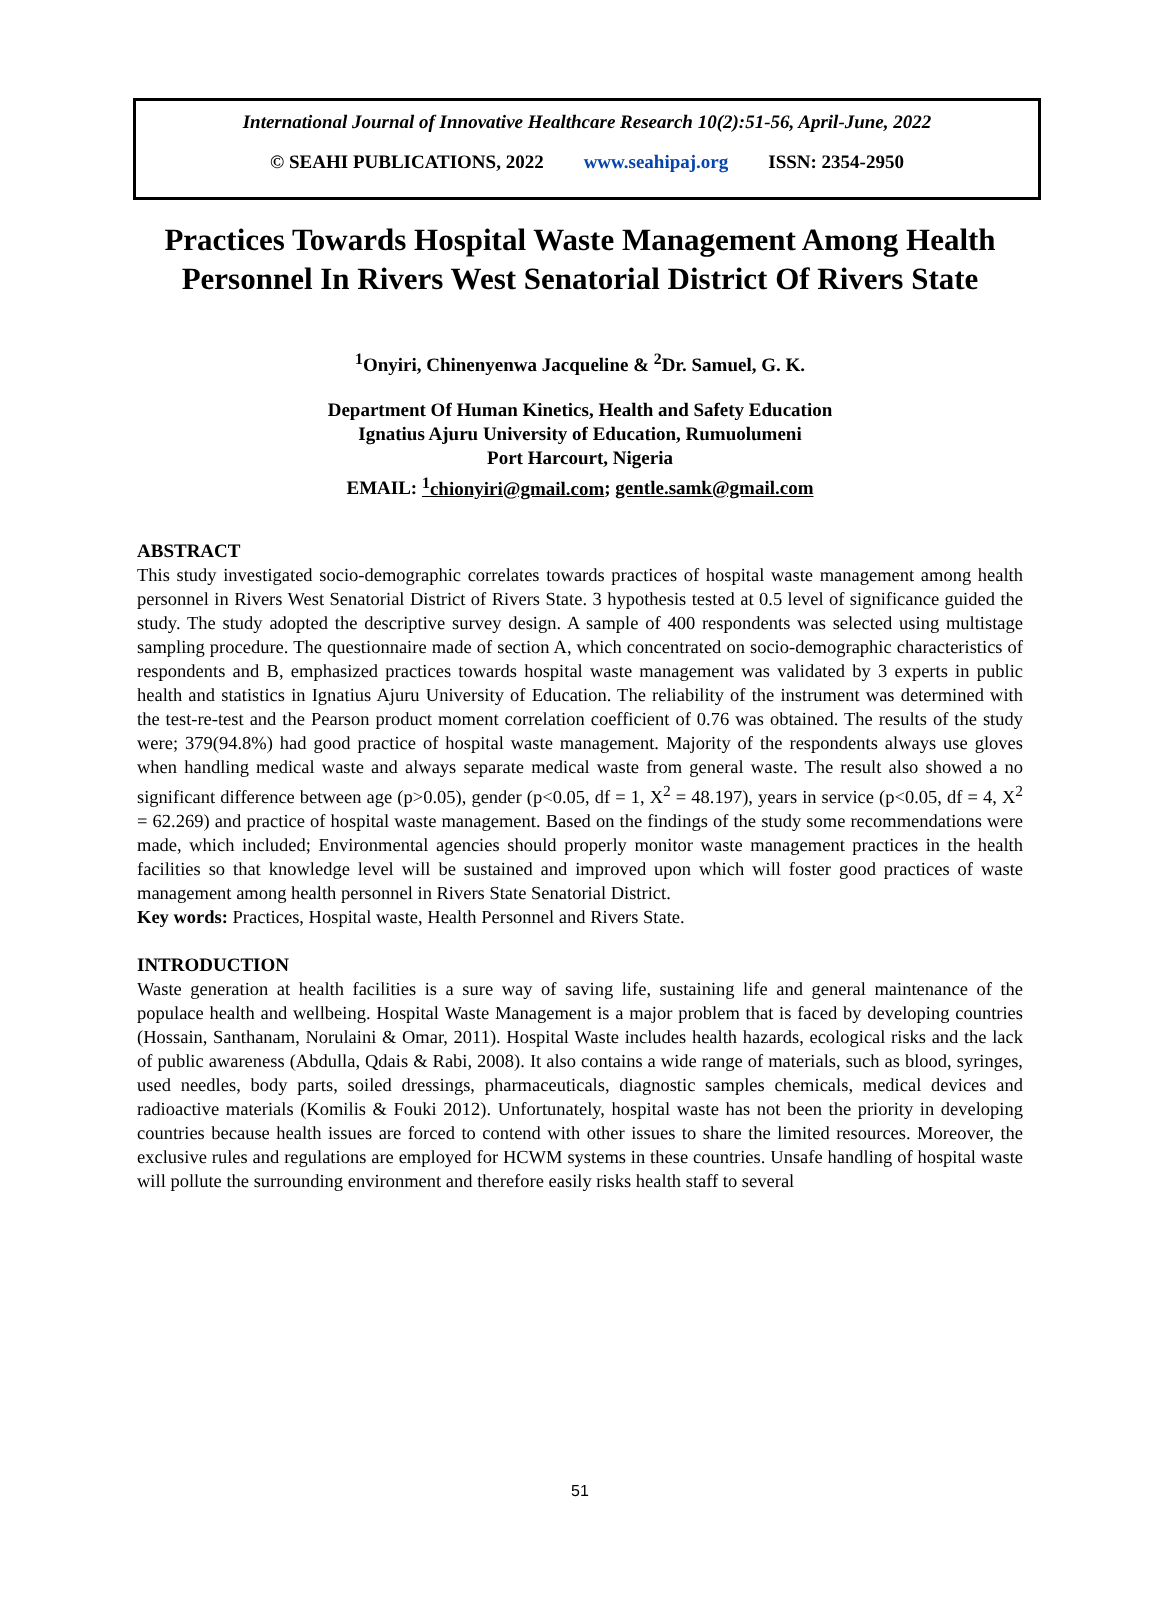International Journal of Innovative Healthcare Research 10(2):51-56, April-June, 2022
© SEAHI PUBLICATIONS, 2022 www.seahipaj.org ISSN: 2354-2950
Practices Towards Hospital Waste Management Among Health Personnel In Rivers West Senatorial District Of Rivers State
<sup>1</sup> Onyiri, Chinenyenwa Jacqueline & <sup>2</sup>Dr. Samuel, G. K.
Department Of Human Kinetics, Health and Safety Education
Ignatius Ajuru University of Education, Rumuolumeni
Port Harcourt, Nigeria
EMAIL: <sup>1</sup>chionyiri@gmail.com; gentle.samk@gmail.com
ABSTRACT
This study investigated socio-demographic correlates towards practices of hospital waste management among health personnel in Rivers West Senatorial District of Rivers State. 3 hypothesis tested at 0.5 level of significance guided the study. The study adopted the descriptive survey design. A sample of 400 respondents was selected using multistage sampling procedure. The questionnaire made of section A, which concentrated on socio-demographic characteristics of respondents and B, emphasized practices towards hospital waste management was validated by 3 experts in public health and statistics in Ignatius Ajuru University of Education. The reliability of the instrument was determined with the test-re-test and the Pearson product moment correlation coefficient of 0.76 was obtained. The results of the study were; 379(94.8%) had good practice of hospital waste management. Majority of the respondents always use gloves when handling medical waste and always separate medical waste from general waste. The result also showed a no significant difference between age (p>0.05), gender (p<0.05, df = 1, X<sup>2</sup> = 48.197), years in service (p<0.05, df = 4, X<sup>2</sup> = 62.269) and practice of hospital waste management. Based on the findings of the study some recommendations were made, which included; Environmental agencies should properly monitor waste management practices in the health facilities so that knowledge level will be sustained and improved upon which will foster good practices of waste management among health personnel in Rivers State Senatorial District.
Key words: Practices, Hospital waste, Health Personnel and Rivers State.
INTRODUCTION
Waste generation at health facilities is a sure way of saving life, sustaining life and general maintenance of the populace health and wellbeing. Hospital Waste Management is a major problem that is faced by developing countries (Hossain, Santhanam, Norulaini & Omar, 2011). Hospital Waste includes health hazards, ecological risks and the lack of public awareness (Abdulla, Qdais & Rabi, 2008). It also contains a wide range of materials, such as blood, syringes, used needles, body parts, soiled dressings, pharmaceuticals, diagnostic samples chemicals, medical devices and radioactive materials (Komilis & Fouki 2012). Unfortunately, hospital waste has not been the priority in developing countries because health issues are forced to contend with other issues to share the limited resources. Moreover, the exclusive rules and regulations are employed for HCWM systems in these countries. Unsafe handling of hospital waste will pollute the surrounding environment and therefore easily risks health staff to several
51